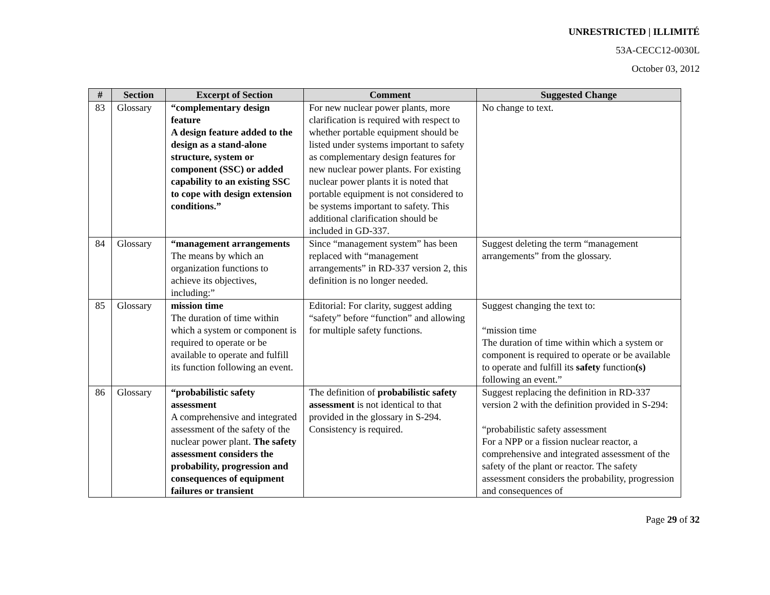UNRESTRICTED | ILLIMITÉ
53A-CECC12-0030L
October 03, 2012
| # | Section | Excerpt of Section | Comment | Suggested Change |
| --- | --- | --- | --- | --- |
| 83 | Glossary | “complementary design feature A design feature added to the design as a stand-alone structure, system or component (SSC) or added capability to an existing SSC to cope with design extension conditions.” | For new nuclear power plants, more clarification is required with respect to whether portable equipment should be listed under systems important to safety as complementary design features for new nuclear power plants. For existing nuclear power plants it is noted that portable equipment is not considered to be systems important to safety. This additional clarification should be included in GD-337. | No change to text. |
| 84 | Glossary | “management arrangements The means by which an organization functions to achieve its objectives, including:” | Since “management system” has been replaced with “management arrangements” in RD-337 version 2, this definition is no longer needed. | Suggest deleting the term “management arrangements” from the glossary. |
| 85 | Glossary | mission time The duration of time within which a system or component is required to operate or be available to operate and fulfill its function following an event. | Editorial: For clarity, suggest adding “safety” before “function” and allowing for multiple safety functions. | Suggest changing the text to: “mission time The duration of time within which a system or component is required to operate or be available to operate and fulfill its safety function (s) following an event.” |
| 86 | Glossary | “probabilistic safety assessment A comprehensive and integrated assessment of the safety of the nuclear power plant. The safety assessment considers the probability, progression and consequences of equipment failures or transient | The definition of probabilistic safety assessment is not identical to that provided in the glossary in S-294. Consistency is required. | Suggest replacing the definition in RD-337 version 2 with the definition provided in S-294: “probabilistic safety assessment For a NPP or a fission nuclear reactor, a comprehensive and integrated assessment of the safety of the plant or reactor. The safety assessment considers the probability, progression and consequences of |
Page 29 of 32